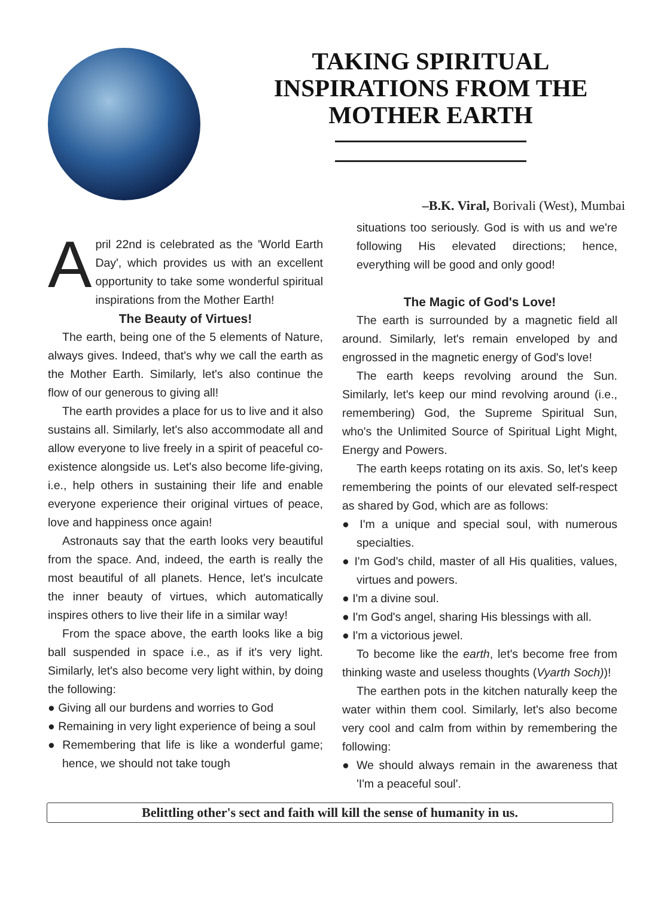TAKING SPIRITUAL
INSPIRATIONS FROM THE
MOTHER EARTH
–B.K. Viral, Borivali (West), Mumbai
April 22nd is celebrated as the 'World Earth Day', which provides us with an excellent opportunity to take some wonderful spiritual inspirations from the Mother Earth!
The Beauty of Virtues!
The earth, being one of the 5 elements of Nature, always gives. Indeed, that's why we call the earth as the Mother Earth. Similarly, let's also continue the flow of our generous to giving all!
The earth provides a place for us to live and it also sustains all. Similarly, let's also accommodate all and allow everyone to live freely in a spirit of peaceful co-existence alongside us. Let's also become life-giving, i.e., help others in sustaining their life and enable everyone experience their original virtues of peace, love and happiness once again!
Astronauts say that the earth looks very beautiful from the space. And, indeed, the earth is really the most beautiful of all planets. Hence, let's inculcate the inner beauty of virtues, which automatically inspires others to live their life in a similar way!
From the space above, the earth looks like a big ball suspended in space i.e., as if it's very light. Similarly, let's also become very light within, by doing the following:
● Giving all our burdens and worries to God
● Remaining in very light experience of being a soul
● Remembering that life is like a wonderful game; hence, we should not take tough
situations too seriously. God is with us and we're following His elevated directions; hence, everything will be good and only good!
The Magic of God's Love!
The earth is surrounded by a magnetic field all around. Similarly, let's remain enveloped by and engrossed in the magnetic energy of God's love!
The earth keeps revolving around the Sun. Similarly, let's keep our mind revolving around (i.e., remembering) God, the Supreme Spiritual Sun, who's the Unlimited Source of Spiritual Light Might, Energy and Powers.
The earth keeps rotating on its axis. So, let's keep remembering the points of our elevated self-respect as shared by God, which are as follows:
● I'm a unique and special soul, with numerous specialties.
● I'm God's child, master of all His qualities, values, virtues and powers.
● I'm a divine soul.
● I'm God's angel, sharing His blessings with all.
● I'm a victorious jewel.
To become like the earth, let's become free from thinking waste and useless thoughts (Vyarth Soch))!
The earthen pots in the kitchen naturally keep the water within them cool. Similarly, let's also become very cool and calm from within by remembering the following:
● We should always remain in the awareness that 'I'm a peaceful soul'.
Belittling other's sect and faith will kill the sense of humanity in us.